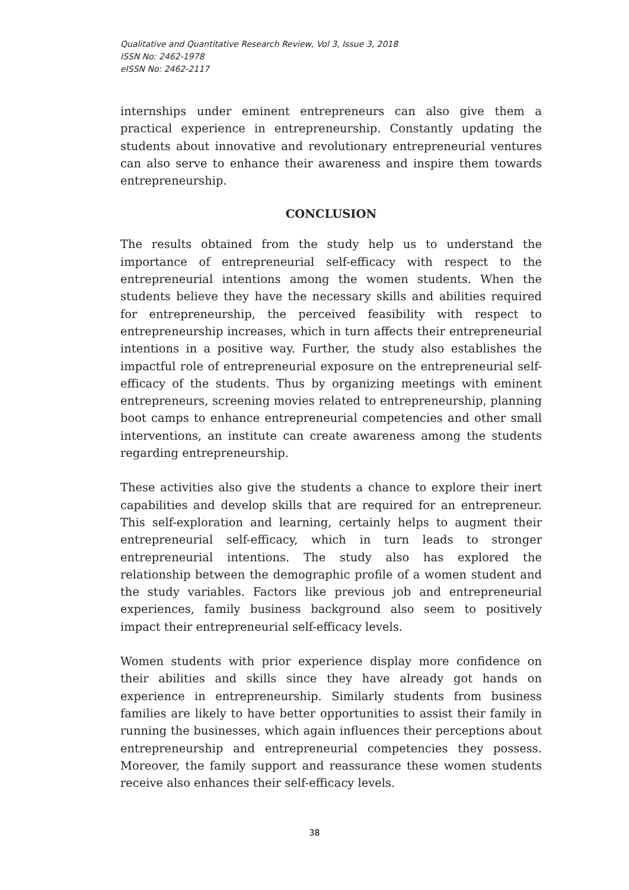Qualitative and Quantitative Research Review, Vol 3, Issue 3, 2018
ISSN No: 2462-1978
eISSN No: 2462-2117
internships under eminent entrepreneurs can also give them a practical experience in entrepreneurship. Constantly updating the students about innovative and revolutionary entrepreneurial ventures can also serve to enhance their awareness and inspire them towards entrepreneurship.
CONCLUSION
The results obtained from the study help us to understand the importance of entrepreneurial self-efficacy with respect to the entrepreneurial intentions among the women students. When the students believe they have the necessary skills and abilities required for entrepreneurship, the perceived feasibility with respect to entrepreneurship increases, which in turn affects their entrepreneurial intentions in a positive way. Further, the study also establishes the impactful role of entrepreneurial exposure on the entrepreneurial self-efficacy of the students. Thus by organizing meetings with eminent entrepreneurs, screening movies related to entrepreneurship, planning boot camps to enhance entrepreneurial competencies and other small interventions, an institute can create awareness among the students regarding entrepreneurship.
These activities also give the students a chance to explore their inert capabilities and develop skills that are required for an entrepreneur. This self-exploration and learning, certainly helps to augment their entrepreneurial self-efficacy, which in turn leads to stronger entrepreneurial intentions. The study also has explored the relationship between the demographic profile of a women student and the study variables. Factors like previous job and entrepreneurial experiences, family business background also seem to positively impact their entrepreneurial self-efficacy levels.
Women students with prior experience display more confidence on their abilities and skills since they have already got hands on experience in entrepreneurship. Similarly students from business families are likely to have better opportunities to assist their family in running the businesses, which again influences their perceptions about entrepreneurship and entrepreneurial competencies they possess. Moreover, the family support and reassurance these women students receive also enhances their self-efficacy levels.
38